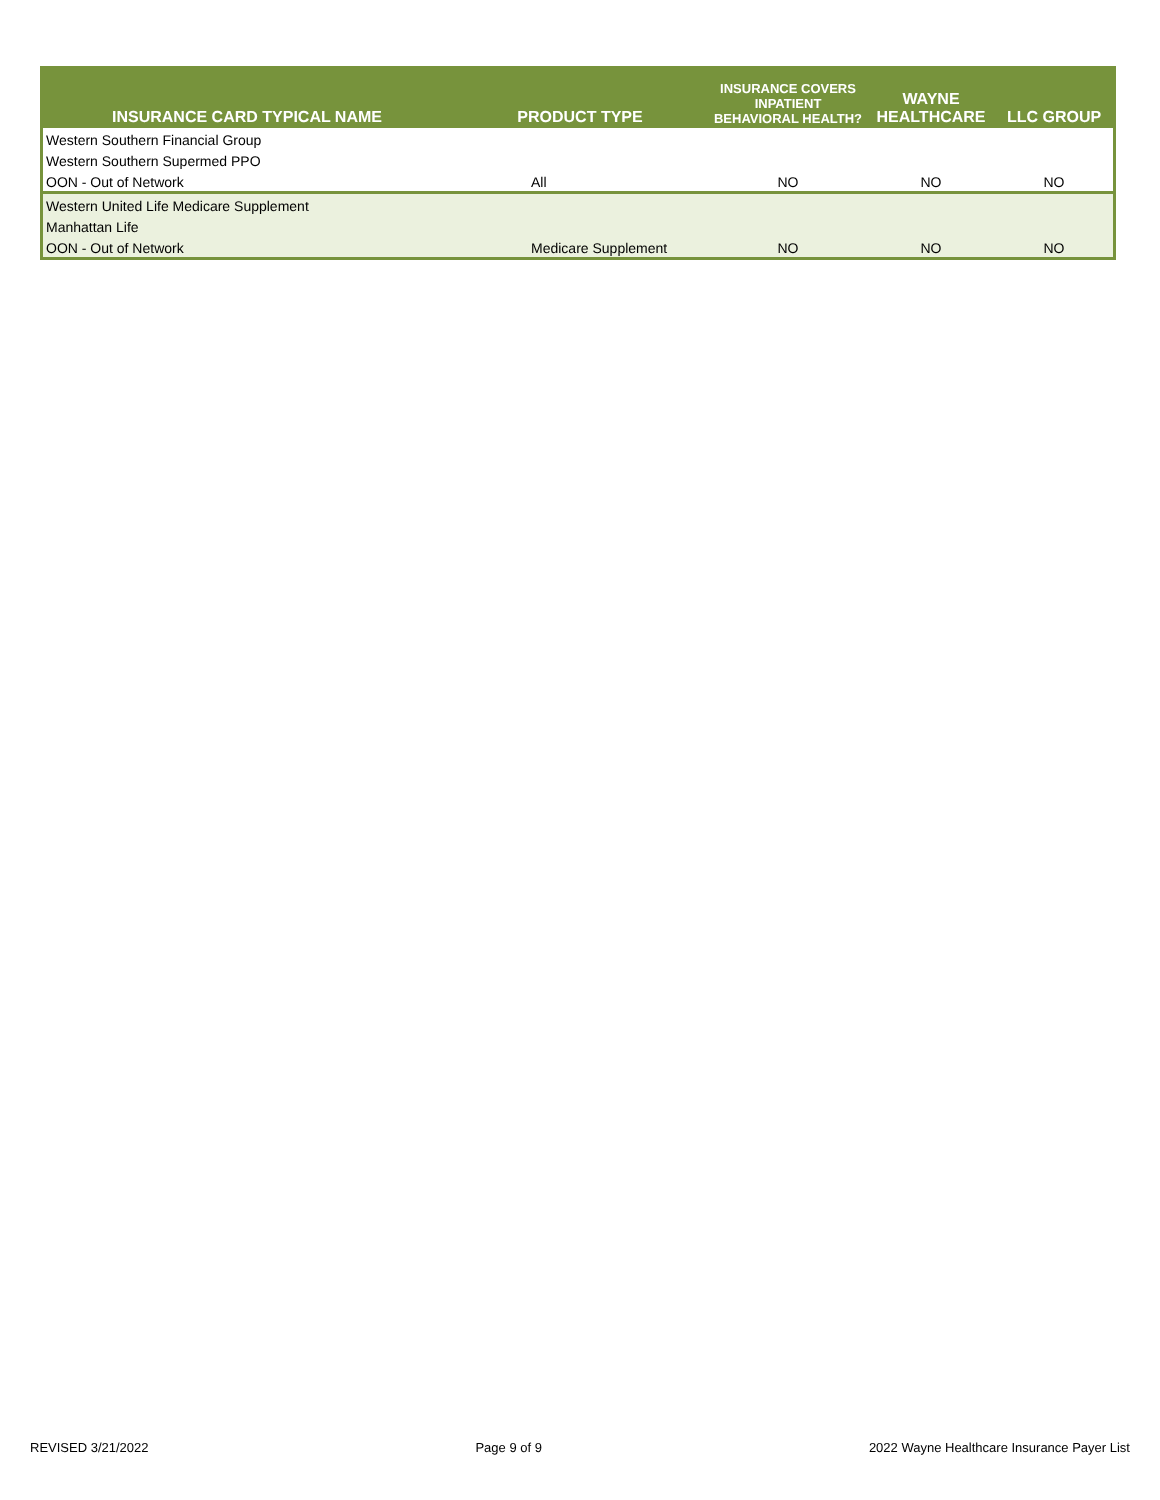| INSURANCE CARD TYPICAL NAME | PRODUCT TYPE | INSURANCE COVERS INPATIENT BEHAVIORAL HEALTH? | WAYNE HEALTHCARE | LLC GROUP |
| --- | --- | --- | --- | --- |
| Western Southern Financial Group | | | | |
| Western Southern Supermed PPO | | | | |
| OON - Out of Network | All | NO | NO | NO |
| Western United Life Medicare Supplement | | | | |
| Manhattan Life | | | | |
| OON - Out of Network | Medicare Supplement | NO | NO | NO |
REVISED 3/21/2022 Page 9 of 9 2022 Wayne Healthcare Insurance Payer List